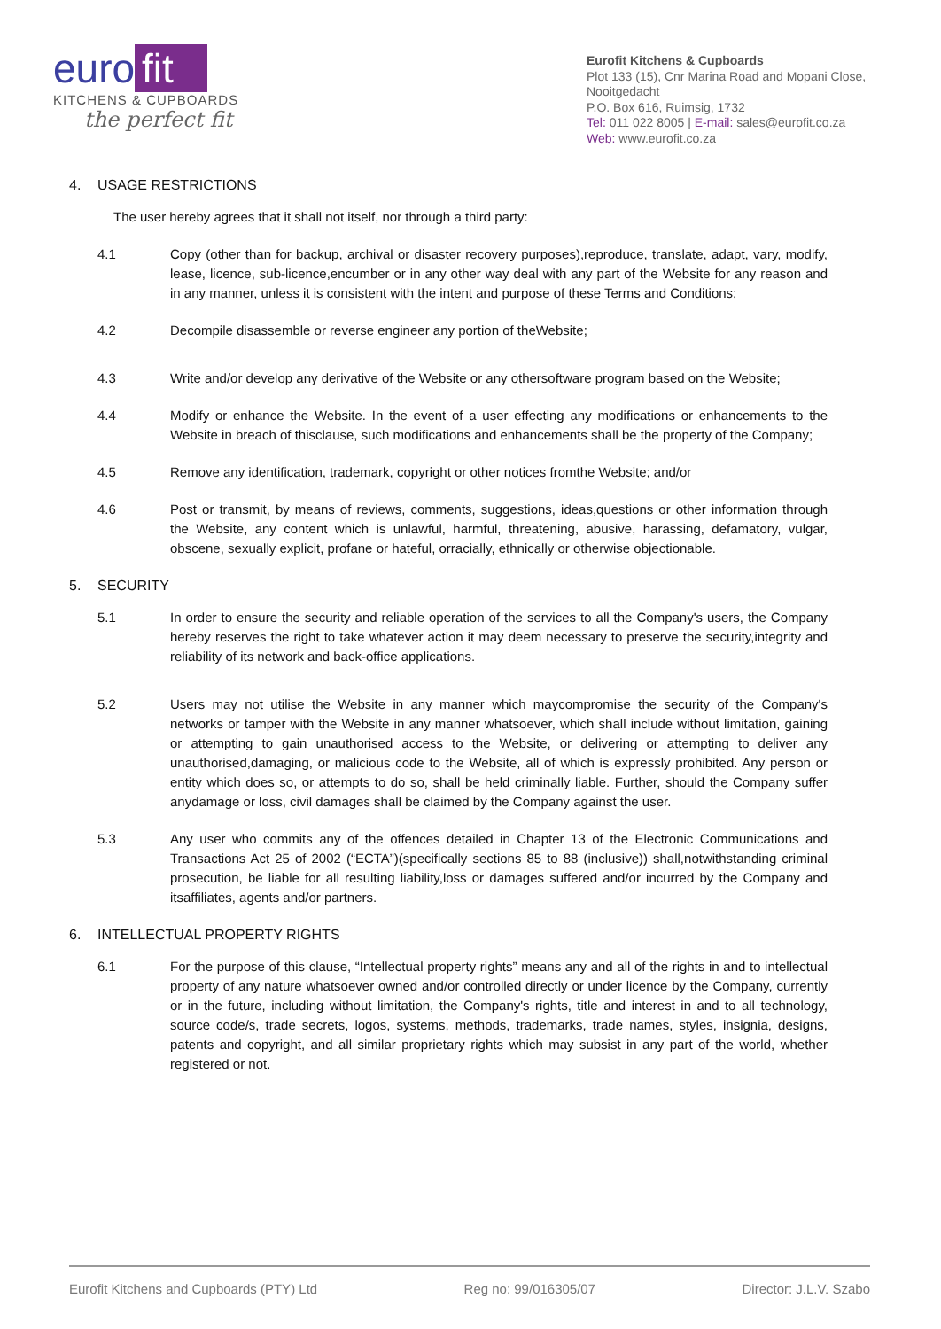euro fit
KITCHENS & CUPBOARDS
the perfect fit
Eurofit Kitchens & Cupboards
Plot 133 (15), Cnr Marina Road and Mopani Close, Nooitgedacht
P.O. Box 616, Ruimsig, 1732
Tel: 011 022 8005 | E-mail: sales@eurofit.co.za
Web: www.eurofit.co.za
4. USAGE RESTRICTIONS
The user hereby agrees that it shall not itself, nor through a third party:
4.1 Copy (other than for backup, archival or disaster recovery purposes),reproduce, translate, adapt, vary, modify, lease, licence, sub-licence,encumber or in any other way deal with any part of the Website for any reason and in any manner, unless it is consistent with the intent and purpose of these Terms and Conditions;
4.2 Decompile disassemble or reverse engineer any portion of theWebsite;
4.3 Write and/or develop any derivative of the Website or any othersoftware program based on the Website;
4.4 Modify or enhance the Website. In the event of a user effecting any modifications or enhancements to the Website in breach of thisclause, such modifications and enhancements shall be the property of the Company;
4.5 Remove any identification, trademark, copyright or other notices fromthe Website; and/or
4.6 Post or transmit, by means of reviews, comments, suggestions, ideas,questions or other information through the Website, any content which is unlawful, harmful, threatening, abusive, harassing, defamatory, vulgar, obscene, sexually explicit, profane or hateful, orracially, ethnically or otherwise objectionable.
5. SECURITY
5.1 In order to ensure the security and reliable operation of the services to all the Company's users, the Company hereby reserves the right to take whatever action it may deem necessary to preserve the security,integrity and reliability of its network and back-office applications.
5.2 Users may not utilise the Website in any manner which maycompromise the security of the Company's networks or tamper with the Website in any manner whatsoever, which shall include without limitation, gaining or attempting to gain unauthorised access to the Website, or delivering or attempting to deliver any unauthorised,damaging, or malicious code to the Website, all of which is expressly prohibited. Any person or entity which does so, or attempts to do so, shall be held criminally liable. Further, should the Company suffer anydamage or loss, civil damages shall be claimed by the Company against the user.
5.3 Any user who commits any of the offences detailed in Chapter 13 of the Electronic Communications and Transactions Act 25 of 2002 (“ECTA”)(specifically sections 85 to 88 (inclusive)) shall,notwithstanding criminal prosecution, be liable for all resulting liability,loss or damages suffered and/or incurred by the Company and itsaffiliates, agents and/or partners.
6. INTELLECTUAL PROPERTY RIGHTS
6.1 For the purpose of this clause, “Intellectual property rights” means any and all of the rights in and to intellectual property of any nature whatsoever owned and/or controlled directly or under licence by the Company, currently or in the future, including without limitation, the Company's rights, title and interest in and to all technology, source code/s, trade secrets, logos, systems, methods, trademarks, trade names, styles, insignia, designs, patents and copyright, and all similar proprietary rights which may subsist in any part of the world, whether registered or not.
Eurofit Kitchens and Cupboards (PTY) Ltd Reg no: 99/016305/07 Director: J.L.V. Szabo